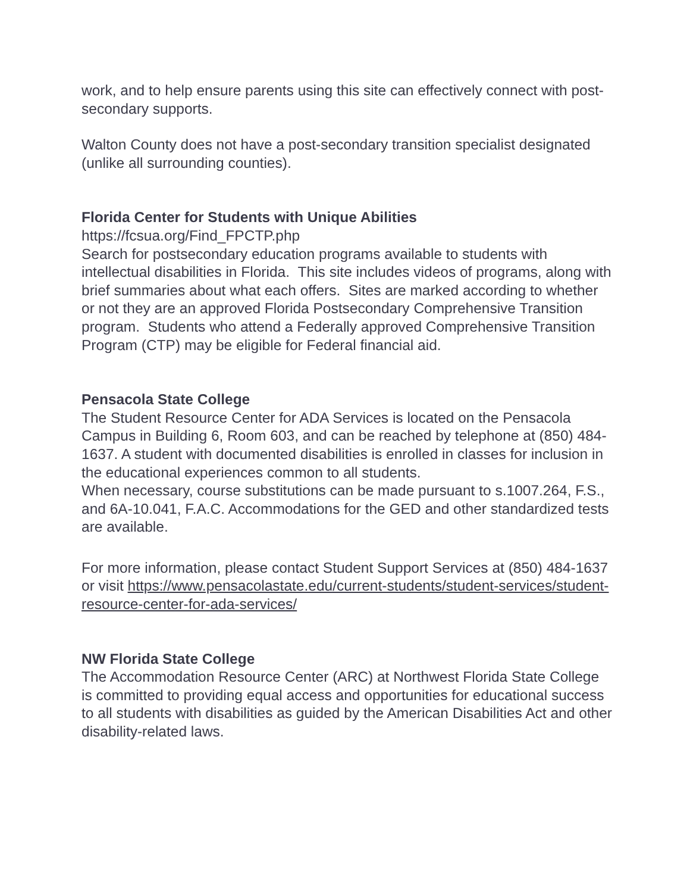work, and to help ensure parents using this site can effectively connect with post-secondary supports.
Walton County does not have a post-secondary transition specialist designated (unlike all surrounding counties).
Florida Center for Students with Unique Abilities
https://fcsua.org/Find_FPCTP.php
Search for postsecondary education programs available to students with intellectual disabilities in Florida. This site includes videos of programs, along with brief summaries about what each offers. Sites are marked according to whether or not they are an approved Florida Postsecondary Comprehensive Transition program. Students who attend a Federally approved Comprehensive Transition Program (CTP) may be eligible for Federal financial aid.
Pensacola State College
The Student Resource Center for ADA Services is located on the Pensacola Campus in Building 6, Room 603, and can be reached by telephone at (850) 484-1637. A student with documented disabilities is enrolled in classes for inclusion in the educational experiences common to all students.
When necessary, course substitutions can be made pursuant to s.1007.264, F.S., and 6A-10.041, F.A.C. Accommodations for the GED and other standardized tests are available.
For more information, please contact Student Support Services at (850) 484-1637 or visit https://www.pensacolastate.edu/current-students/student-services/student-resource-center-for-ada-services/
NW Florida State College
The Accommodation Resource Center (ARC) at Northwest Florida State College is committed to providing equal access and opportunities for educational success to all students with disabilities as guided by the American Disabilities Act and other disability-related laws.